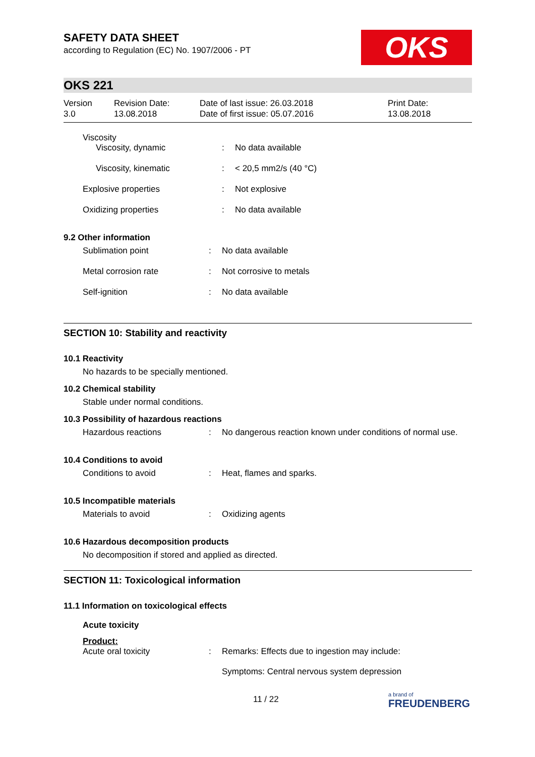SAFETY DATA SHEET
according to Regulation (EC) No. 1907/2006 - PT
OKS
OKS 221
| Version 3.0 | Revision Date: 13.08.2018 | Date of last issue: 26.03.2018 Date of first issue: 05.07.2016 | Print Date: 13.08.2018 |
Viscosity
| Viscosity, dynamic | : | No data available |
| Viscosity, kinematic | : | < 20,5 mm2/s (40 °C) |
| Explosive properties | : | Not explosive |
| Oxidizing properties | : | No data available |
9.2 Other information
| Sublimation point | : | No data available |
| Metal corrosion rate | : | Not corrosive to metals |
| Self-ignition | : | No data available |
SECTION 10: Stability and reactivity
10.1 Reactivity
No hazards to be specially mentioned.
10.2 Chemical stability
Stable under normal conditions.
10.3 Possibility of hazardous reactions
| Hazardous reactions | : | No dangerous reaction known under conditions of normal use. |
10.4 Conditions to avoid
| Conditions to avoid | : | Heat, flames and sparks. |
10.5 Incompatible materials
| Materials to avoid | : | Oxidizing agents |
10.6 Hazardous decomposition products
No decomposition if stored and applied as directed.
SECTION 11: Toxicological information
11.1 Information on toxicological effects
Acute toxicity
Product:
| Acute oral toxicity | : | Remarks: Effects due to ingestion may include: Symptoms: Central nervous system depression |
11 / 22 a brand of
FREUDENBERG